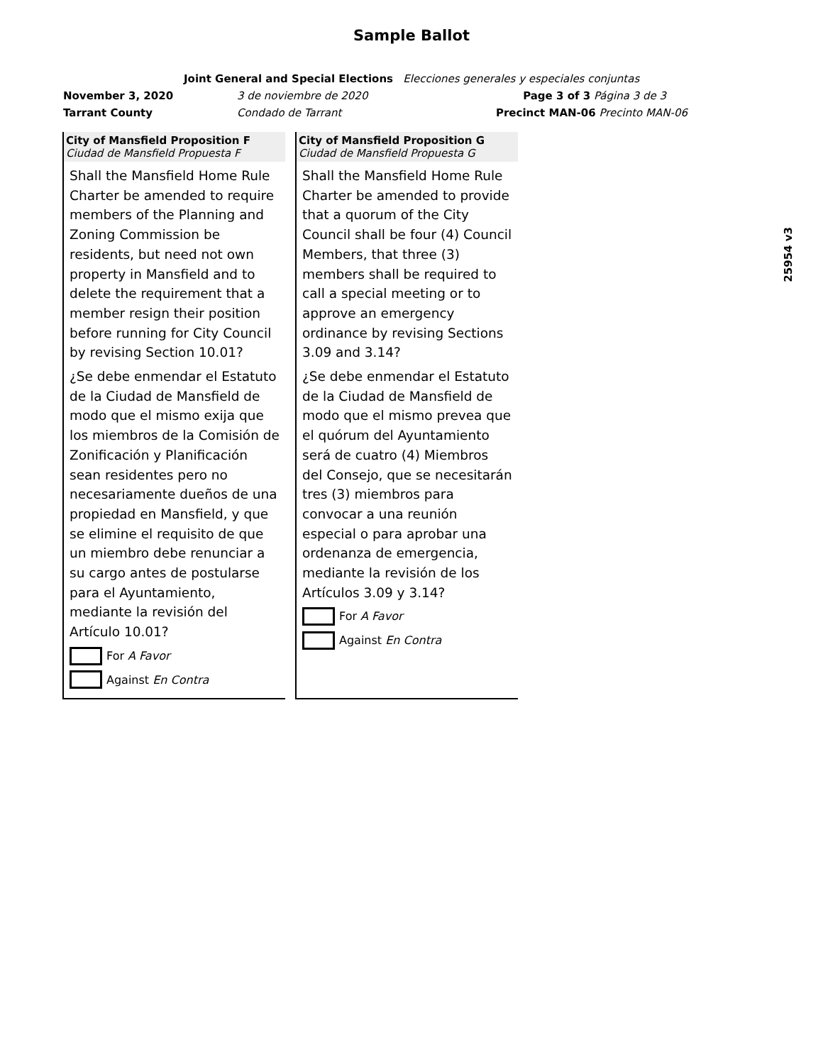Sample Ballot
Joint General and Special Elections Elecciones generales y especiales conjuntas
November 3, 2020 3 de noviembre de 2020 Page 3 of 3 Página 3 de 3
Tarrant County Condado de Tarrant Precinct MAN-06 Precinto MAN-06
City of Mansfield Proposition F
Ciudad de Mansfield Propuesta F
Shall the Mansfield Home Rule Charter be amended to require members of the Planning and Zoning Commission be residents, but need not own property in Mansfield and to delete the requirement that a member resign their position before running for City Council by revising Section 10.01?
¿Se debe enmendar el Estatuto de la Ciudad de Mansfield de modo que el mismo exija que los miembros de la Comisión de Zonificación y Planificación sean residentes pero no necesariamente dueños de una propiedad en Mansfield, y que se elimine el requisito de que un miembro debe renunciar a su cargo antes de postularse para el Ayuntamiento, mediante la revisión del Artículo 10.01?
For A Favor
Against En Contra
City of Mansfield Proposition G
Ciudad de Mansfield Propuesta G
Shall the Mansfield Home Rule Charter be amended to provide that a quorum of the City Council shall be four (4) Council Members, that three (3) members shall be required to call a special meeting or to approve an emergency ordinance by revising Sections 3.09 and 3.14?
¿Se debe enmendar el Estatuto de la Ciudad de Mansfield de modo que el mismo prevea que el quórum del Ayuntamiento será de cuatro (4) Miembros del Consejo, que se necesitarán tres (3) miembros para convocar a una reunión especial o para aprobar una ordenanza de emergencia, mediante la revisión de los Artículos 3.09 y 3.14?
For A Favor
Against En Contra
25954 v3